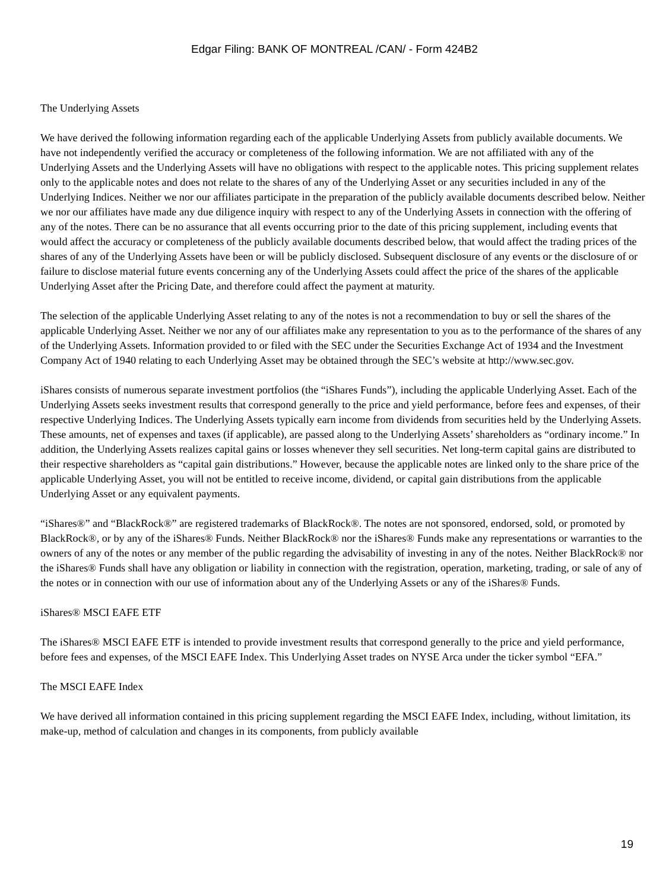Edgar Filing: BANK OF MONTREAL /CAN/ - Form 424B2
The Underlying Assets
We have derived the following information regarding each of the applicable Underlying Assets from publicly available documents. We have not independently verified the accuracy or completeness of the following information. We are not affiliated with any of the Underlying Assets and the Underlying Assets will have no obligations with respect to the applicable notes. This pricing supplement relates only to the applicable notes and does not relate to the shares of any of the Underlying Asset or any securities included in any of the Underlying Indices. Neither we nor our affiliates participate in the preparation of the publicly available documents described below. Neither we nor our affiliates have made any due diligence inquiry with respect to any of the Underlying Assets in connection with the offering of any of the notes. There can be no assurance that all events occurring prior to the date of this pricing supplement, including events that would affect the accuracy or completeness of the publicly available documents described below, that would affect the trading prices of the shares of any of the Underlying Assets have been or will be publicly disclosed. Subsequent disclosure of any events or the disclosure of or failure to disclose material future events concerning any of the Underlying Assets could affect the price of the shares of the applicable Underlying Asset after the Pricing Date, and therefore could affect the payment at maturity.
The selection of the applicable Underlying Asset relating to any of the notes is not a recommendation to buy or sell the shares of the applicable Underlying Asset. Neither we nor any of our affiliates make any representation to you as to the performance of the shares of any of the Underlying Assets. Information provided to or filed with the SEC under the Securities Exchange Act of 1934 and the Investment Company Act of 1940 relating to each Underlying Asset may be obtained through the SEC’s website at http://www.sec.gov.
iShares consists of numerous separate investment portfolios (the “iShares Funds”), including the applicable Underlying Asset. Each of the Underlying Assets seeks investment results that correspond generally to the price and yield performance, before fees and expenses, of their respective Underlying Indices. The Underlying Assets typically earn income from dividends from securities held by the Underlying Assets. These amounts, net of expenses and taxes (if applicable), are passed along to the Underlying Assets’ shareholders as “ordinary income.” In addition, the Underlying Assets realizes capital gains or losses whenever they sell securities. Net long-term capital gains are distributed to their respective shareholders as “capital gain distributions.” However, because the applicable notes are linked only to the share price of the applicable Underlying Asset, you will not be entitled to receive income, dividend, or capital gain distributions from the applicable Underlying Asset or any equivalent payments.
“iShares®” and “BlackRock®” are registered trademarks of BlackRock®. The notes are not sponsored, endorsed, sold, or promoted by BlackRock®, or by any of the iShares® Funds. Neither BlackRock® nor the iShares® Funds make any representations or warranties to the owners of any of the notes or any member of the public regarding the advisability of investing in any of the notes. Neither BlackRock® nor the iShares® Funds shall have any obligation or liability in connection with the registration, operation, marketing, trading, or sale of any of the notes or in connection with our use of information about any of the Underlying Assets or any of the iShares® Funds.
iShares® MSCI EAFE ETF
The iShares® MSCI EAFE ETF is intended to provide investment results that correspond generally to the price and yield performance, before fees and expenses, of the MSCI EAFE Index. This Underlying Asset trades on NYSE Arca under the ticker symbol “EFA.”
The MSCI EAFE Index
We have derived all information contained in this pricing supplement regarding the MSCI EAFE Index, including, without limitation, its make-up, method of calculation and changes in its components, from publicly available
19